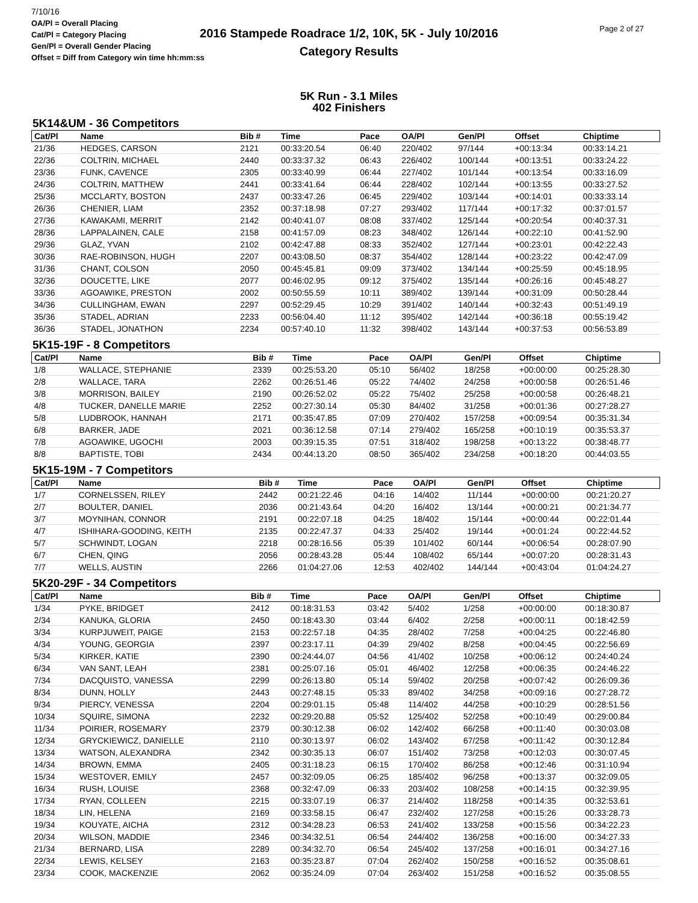7/10/16
OA/Pl = Overall Placing
Cat/Pl = Category Placing
Gen/Pl = Overall Gender Placing
Offset = Diff from Category win time hh:mm:ss
2016 Stampede Roadrace 1/2, 10K, 5K - July 10/2016
Category Results
Page 2 of 27
5K Run - 3.1 Miles
402 Finishers
5K14&UM - 36 Competitors
| Cat/Pl | Name | Bib # | Time | Pace | OA/Pl | Gen/Pl | Offset | Chiptime |
| --- | --- | --- | --- | --- | --- | --- | --- | --- |
| 21/36 | HEDGES, CARSON | 2121 | 00:33:20.54 | 06:40 | 220/402 | 97/144 | +00:13:34 | 00:33:14.21 |
| 22/36 | COLTRIN, MICHAEL | 2440 | 00:33:37.32 | 06:43 | 226/402 | 100/144 | +00:13:51 | 00:33:24.22 |
| 23/36 | FUNK, CAVENCE | 2305 | 00:33:40.99 | 06:44 | 227/402 | 101/144 | +00:13:54 | 00:33:16.09 |
| 24/36 | COLTRIN, MATTHEW | 2441 | 00:33:41.64 | 06:44 | 228/402 | 102/144 | +00:13:55 | 00:33:27.52 |
| 25/36 | MCCLARTY, BOSTON | 2437 | 00:33:47.26 | 06:45 | 229/402 | 103/144 | +00:14:01 | 00:33:33.14 |
| 26/36 | CHENIER, LIAM | 2352 | 00:37:18.98 | 07:27 | 293/402 | 117/144 | +00:17:32 | 00:37:01.57 |
| 27/36 | KAWAKAMI, MERRIT | 2142 | 00:40:41.07 | 08:08 | 337/402 | 125/144 | +00:20:54 | 00:40:37.31 |
| 28/36 | LAPPALAINEN, CALE | 2158 | 00:41:57.09 | 08:23 | 348/402 | 126/144 | +00:22:10 | 00:41:52.90 |
| 29/36 | GLAZ, YVAN | 2102 | 00:42:47.88 | 08:33 | 352/402 | 127/144 | +00:23:01 | 00:42:22.43 |
| 30/36 | RAE-ROBINSON, HUGH | 2207 | 00:43:08.50 | 08:37 | 354/402 | 128/144 | +00:23:22 | 00:42:47.09 |
| 31/36 | CHANT, COLSON | 2050 | 00:45:45.81 | 09:09 | 373/402 | 134/144 | +00:25:59 | 00:45:18.95 |
| 32/36 | DOUCETTE, LIKE | 2077 | 00:46:02.95 | 09:12 | 375/402 | 135/144 | +00:26:16 | 00:45:48.27 |
| 33/36 | AGOAWIKE, PRESTON | 2002 | 00:50:55.59 | 10:11 | 389/402 | 139/144 | +00:31:09 | 00:50:28.44 |
| 34/36 | CULLINGHAM, EWAN | 2297 | 00:52:29.45 | 10:29 | 391/402 | 140/144 | +00:32:43 | 00:51:49.19 |
| 35/36 | STADEL, ADRIAN | 2233 | 00:56:04.40 | 11:12 | 395/402 | 142/144 | +00:36:18 | 00:55:19.42 |
| 36/36 | STADEL, JONATHON | 2234 | 00:57:40.10 | 11:32 | 398/402 | 143/144 | +00:37:53 | 00:56:53.89 |
5K15-19F - 8 Competitors
| Cat/Pl | Name | Bib # | Time | Pace | OA/Pl | Gen/Pl | Offset | Chiptime |
| --- | --- | --- | --- | --- | --- | --- | --- | --- |
| 1/8 | WALLACE, STEPHANIE | 2339 | 00:25:53.20 | 05:10 | 56/402 | 18/258 | +00:00:00 | 00:25:28.30 |
| 2/8 | WALLACE, TARA | 2262 | 00:26:51.46 | 05:22 | 74/402 | 24/258 | +00:00:58 | 00:26:51.46 |
| 3/8 | MORRISON, BAILEY | 2190 | 00:26:52.02 | 05:22 | 75/402 | 25/258 | +00:00:58 | 00:26:48.21 |
| 4/8 | TUCKER, DANELLE MARIE | 2252 | 00:27:30.14 | 05:30 | 84/402 | 31/258 | +00:01:36 | 00:27:28.27 |
| 5/8 | LUDBROOK, HANNAH | 2171 | 00:35:47.85 | 07:09 | 270/402 | 157/258 | +00:09:54 | 00:35:31.34 |
| 6/8 | BARKER, JADE | 2021 | 00:36:12.58 | 07:14 | 279/402 | 165/258 | +00:10:19 | 00:35:53.37 |
| 7/8 | AGOAWIKE, UGOCHI | 2003 | 00:39:15.35 | 07:51 | 318/402 | 198/258 | +00:13:22 | 00:38:48.77 |
| 8/8 | BAPTISTE, TOBI | 2434 | 00:44:13.20 | 08:50 | 365/402 | 234/258 | +00:18:20 | 00:44:03.55 |
5K15-19M - 7 Competitors
| Cat/Pl | Name | Bib # | Time | Pace | OA/Pl | Gen/Pl | Offset | Chiptime |
| --- | --- | --- | --- | --- | --- | --- | --- | --- |
| 1/7 | CORNELSSEN, RILEY | 2442 | 00:21:22.46 | 04:16 | 14/402 | 11/144 | +00:00:00 | 00:21:20.27 |
| 2/7 | BOULTER, DANIEL | 2036 | 00:21:43.64 | 04:20 | 16/402 | 13/144 | +00:00:21 | 00:21:34.77 |
| 3/7 | MOYNIHAN, CONNOR | 2191 | 00:22:07.18 | 04:25 | 18/402 | 15/144 | +00:00:44 | 00:22:01.44 |
| 4/7 | ISHIHARA-GOODING, KEITH | 2135 | 00:22:47.37 | 04:33 | 25/402 | 19/144 | +00:01:24 | 00:22:44.52 |
| 5/7 | SCHWINDT, LOGAN | 2218 | 00:28:16.56 | 05:39 | 101/402 | 60/144 | +00:06:54 | 00:28:07.90 |
| 6/7 | CHEN, QING | 2056 | 00:28:43.28 | 05:44 | 108/402 | 65/144 | +00:07:20 | 00:28:31.43 |
| 7/7 | WELLS, AUSTIN | 2266 | 01:04:27.06 | 12:53 | 402/402 | 144/144 | +00:43:04 | 01:04:24.27 |
5K20-29F - 34 Competitors
| Cat/Pl | Name | Bib # | Time | Pace | OA/Pl | Gen/Pl | Offset | Chiptime |
| --- | --- | --- | --- | --- | --- | --- | --- | --- |
| 1/34 | PYKE, BRIDGET | 2412 | 00:18:31.53 | 03:42 | 5/402 | 1/258 | +00:00:00 | 00:18:30.87 |
| 2/34 | KANUKA, GLORIA | 2450 | 00:18:43.30 | 03:44 | 6/402 | 2/258 | +00:00:11 | 00:18:42.59 |
| 3/34 | KURPJUWEIT, PAIGE | 2153 | 00:22:57.18 | 04:35 | 28/402 | 7/258 | +00:04:25 | 00:22:46.80 |
| 4/34 | YOUNG, GEORGIA | 2397 | 00:23:17.11 | 04:39 | 29/402 | 8/258 | +00:04:45 | 00:22:56.69 |
| 5/34 | KIRKER, KATIE | 2390 | 00:24:44.07 | 04:56 | 41/402 | 10/258 | +00:06:12 | 00:24:40.24 |
| 6/34 | VAN SANT, LEAH | 2381 | 00:25:07.16 | 05:01 | 46/402 | 12/258 | +00:06:35 | 00:24:46.22 |
| 7/34 | DACQUISTO, VANESSA | 2299 | 00:26:13.80 | 05:14 | 59/402 | 20/258 | +00:07:42 | 00:26:09.36 |
| 8/34 | DUNN, HOLLY | 2443 | 00:27:48.15 | 05:33 | 89/402 | 34/258 | +00:09:16 | 00:27:28.72 |
| 9/34 | PIERCY, VENESSA | 2204 | 00:29:01.15 | 05:48 | 114/402 | 44/258 | +00:10:29 | 00:28:51.56 |
| 10/34 | SQUIRE, SIMONA | 2232 | 00:29:20.88 | 05:52 | 125/402 | 52/258 | +00:10:49 | 00:29:00.84 |
| 11/34 | POIRIER, ROSEMARY | 2379 | 00:30:12.38 | 06:02 | 142/402 | 66/258 | +00:11:40 | 00:30:03.08 |
| 12/34 | GRYCKIEWICZ, DANIELLE | 2110 | 00:30:13.97 | 06:02 | 143/402 | 67/258 | +00:11:42 | 00:30:12.84 |
| 13/34 | WATSON, ALEXANDRA | 2342 | 00:30:35.13 | 06:07 | 151/402 | 73/258 | +00:12:03 | 00:30:07.45 |
| 14/34 | BROWN, EMMA | 2405 | 00:31:18.23 | 06:15 | 170/402 | 86/258 | +00:12:46 | 00:31:10.94 |
| 15/34 | WESTOVER, EMILY | 2457 | 00:32:09.05 | 06:25 | 185/402 | 96/258 | +00:13:37 | 00:32:09.05 |
| 16/34 | RUSH, LOUISE | 2368 | 00:32:47.09 | 06:33 | 203/402 | 108/258 | +00:14:15 | 00:32:39.95 |
| 17/34 | RYAN, COLLEEN | 2215 | 00:33:07.19 | 06:37 | 214/402 | 118/258 | +00:14:35 | 00:32:53.61 |
| 18/34 | LIN, HELENA | 2169 | 00:33:58.15 | 06:47 | 232/402 | 127/258 | +00:15:26 | 00:33:28.73 |
| 19/34 | KOUYATE, AICHA | 2312 | 00:34:28.23 | 06:53 | 241/402 | 133/258 | +00:15:56 | 00:34:22.23 |
| 20/34 | WILSON, MADDIE | 2346 | 00:34:32.51 | 06:54 | 244/402 | 136/258 | +00:16:00 | 00:34:27.33 |
| 21/34 | BERNARD, LISA | 2289 | 00:34:32.70 | 06:54 | 245/402 | 137/258 | +00:16:01 | 00:34:27.16 |
| 22/34 | LEWIS, KELSEY | 2163 | 00:35:23.87 | 07:04 | 262/402 | 150/258 | +00:16:52 | 00:35:08.61 |
| 23/34 | COOK, MACKENZIE | 2062 | 00:35:24.09 | 07:04 | 263/402 | 151/258 | +00:16:52 | 00:35:08.55 |